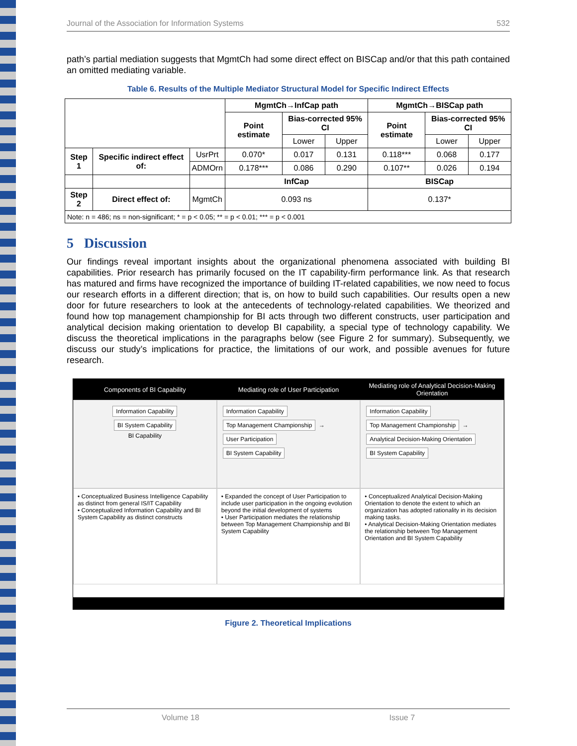Journal of the Association for Information Systems 532
path’s partial mediation suggests that MgmtCh had some direct effect on BISCap and/or that this path contained an omitted mediating variable.
Table 6. Results of the Multiple Mediator Structural Model for Specific Indirect Effects
| | | | MgmtCh→InfCap path | | | MgmtCh→BISCap path | | |
| --- | --- | --- | --- | --- | --- | --- | --- | --- |
| | | | Point estimate | Bias-corrected 95% CI | | Point estimate | Bias-corrected 95% CI | |
| | | | | Lower | Upper | | Lower | Upper |
| Step 1 | Specific indirect effect of: | UsrPrt | 0.070* | 0.017 | 0.131 | 0.118*** | 0.068 | 0.177 |
| | | ADMOrn | 0.178*** | 0.086 | 0.290 | 0.107** | 0.026 | 0.194 |
| | | | InfCap | | | BISCap | | |
| Step 2 | Direct effect of: | MgmtCh | 0.093 ns | | | 0.137* | | |
| Note: n = 486; ns = non-significant; * = p < 0.05; ** = p < 0.01; *** = p < 0.001 | | | | | | | | |
5 Discussion
Our findings reveal important insights about the organizational phenomena associated with building BI capabilities. Prior research has primarily focused on the IT capability-firm performance link. As that research has matured and firms have recognized the importance of building IT-related capabilities, we now need to focus our research efforts in a different direction; that is, on how to build such capabilities. Our results open a new door for future researchers to look at the antecedents of technology-related capabilities. We theorized and found how top management championship for BI acts through two different constructs, user participation and analytical decision making orientation to develop BI capability, a special type of technology capability. We discuss the theoretical implications in the paragraphs below (see Figure 2 for summary). Subsequently, we discuss our study’s implications for practice, the limitations of our work, and possible avenues for future research.
Components of BI Capability
Mediating role of User Participation
Mediating role of Analytical Decision-Making Orientation
Information Capability
BI System Capability
BI Capability
Information Capability
Top Management Championship → User Participation
BI System Capability
Information Capability
Top Management Championship → Analytical Decision-Making Orientation
BI System Capability
• Conceptualized Business Intelligence Capability as distinct from general IS/IT Capability
• Conceptualized Information Capability and BI System Capability as distinct constructs
• Expanded the concept of User Participation to include user participation in the ongoing evolution beyond the initial development of systems
• User Participation mediates the relationship between Top Management Championship and BI System Capability
• Conceptualized Analytical Decision-Making Orientation to denote the extent to which an organization has adopted rationality in its decision making tasks.
• Analytical Decision-Making Orientation mediates the relationship between Top Management Orientation and BI System Capability
Figure 2. Theoretical Implications
Volume 18 Issue 7